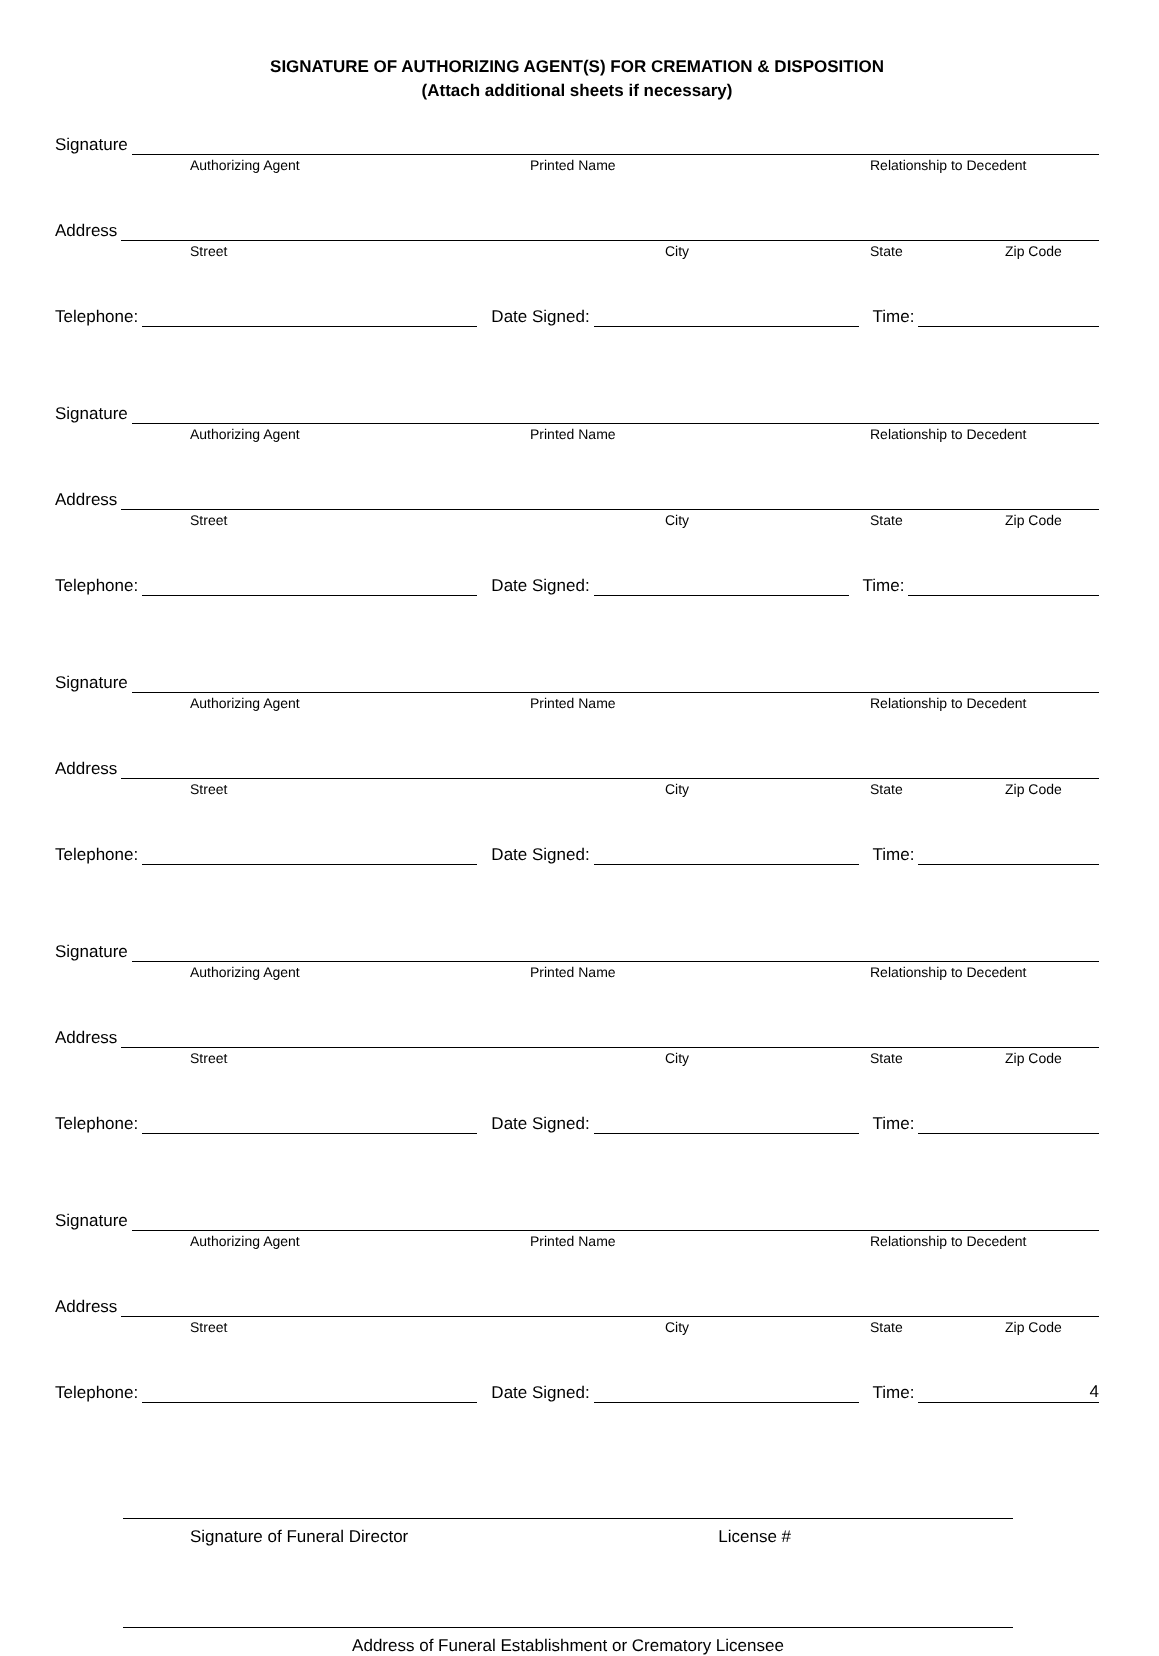SIGNATURE OF AUTHORIZING AGENT(S) FOR CREMATION & DISPOSITION
(Attach additional sheets if necessary)
Signature
Authorizing Agent Printed Name Relationship to Decedent
Address
Street City State Zip Code
Telephone:
Date Signed:
Time:
Signature
Authorizing Agent Printed Name Relationship to Decedent
Address
Street City State Zip Code
Telephone:
Date Signed:
Time:
Signature
Authorizing Agent Printed Name Relationship to Decedent
Address
Street City State Zip Code
Telephone:
Date Signed:
Time:
Signature
Authorizing Agent Printed Name Relationship to Decedent
Address
Street City State Zip Code
Telephone:
Date Signed:
Time:
Signature
Authorizing Agent Printed Name Relationship to Decedent
Address
Street City State Zip Code
Telephone:
Date Signed:
Time:
Signature of Funeral Director License #
Address of Funeral Establishment or Crematory Licensee
4